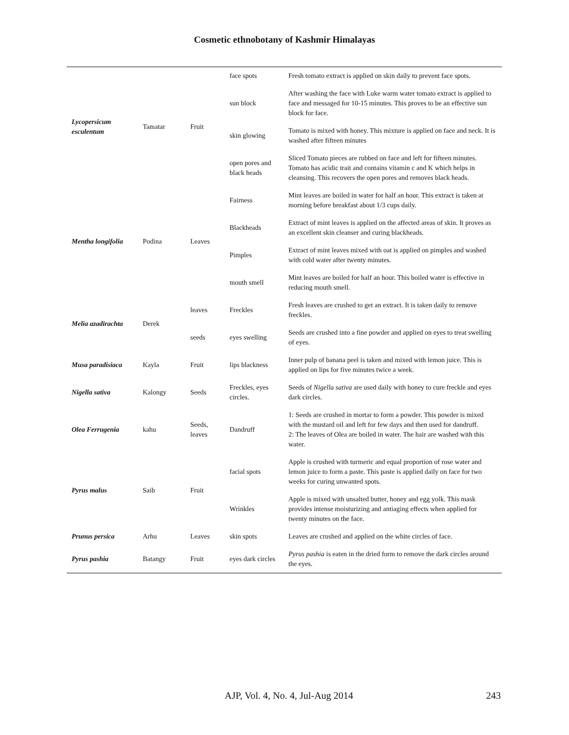Cosmetic ethnobotany of Kashmir Himalayas
| Lycopersicum esculentum | Tamatar | Fruit | face spots | Fresh tomato extract is applied on skin daily to prevent face spots. |
| | | | sun block | After washing the face with Luke warm water tomato extract is applied to face and messaged for 10-15 minutes. This proves to be an effective sun block for face. |
| | | | skin glowing | Tomato is mixed with honey. This mixture is applied on face and neck. It is washed after fifteen minutes |
| | | | open pores and black heads | Sliced Tomato pieces are rubbed on face and left for fifteen minutes. Tomato has acidic trait and contains vitamin c and K which helps in cleansing. This recovers the open pores and removes black heads. |
| Mentha longifolia | Podina | Leaves | Fairness | Mint leaves are boiled in water for half an hour. This extract is taken at morning before breakfast about 1/3 cups daily. |
| | | | Blackheads | Extract of mint leaves is applied on the affected areas of skin. It proves as an excellent skin cleanser and curing blackheads. |
| | | | Pimples | Extract of mint leaves mixed with oat is applied on pimples and washed with cold water after twenty minutes. |
| | | | mouth smell | Mint leaves are boiled for half an hour. This boiled water is effective in reducing mouth smell. |
| Melia azadirachta | Derek | leaves | Freckles | Fresh leaves are crushed to get an extract. It is taken daily to remove freckles. |
| | | seeds | eyes swelling | Seeds are crushed into a fine powder and applied on eyes to treat swelling of eyes. |
| Musa paradisiaca | Kayla | Fruit | lips blackness | Inner pulp of banana peel is taken and mixed with lemon juice. This is applied on lips for five minutes twice a week. |
| Nigella sativa | Kalongy | Seeds | Freckles, eyes circles. | Seeds of Nigella sativa are used daily with honey to cure freckle and eyes dark circles. |
| Olea Ferrugenia | kahu | Seeds, leaves | Dandruff | 1: Seeds are crushed in mortar to form a powder. This powder is mixed with the mustard oil and left for few days and then used for dandruff. 2: The leaves of Olea are boiled in water. The hair are washed with this water. |
| Pyrus malus | Saib | Fruit | facial spots | Apple is crushed with turmeric and equal proportion of rose water and lemon juice to form a paste. This paste is applied daily on face for two weeks for curing unwanted spots. |
| | | | Wrinkles | Apple is mixed with unsalted butter, honey and egg yolk. This mask provides intense moisturizing and antiaging effects when applied for twenty minutes on the face. |
| Prunus persica | Arhu | Leaves | skin spots | Leaves are crushed and applied on the white circles of face. |
| Pyrus pashia | Batangy | Fruit | eyes dark circles | Pyrus pashia is eaten in the dried form to remove the dark circles around the eyes. |
AJP, Vol. 4, No. 4, Jul-Aug 2014 243